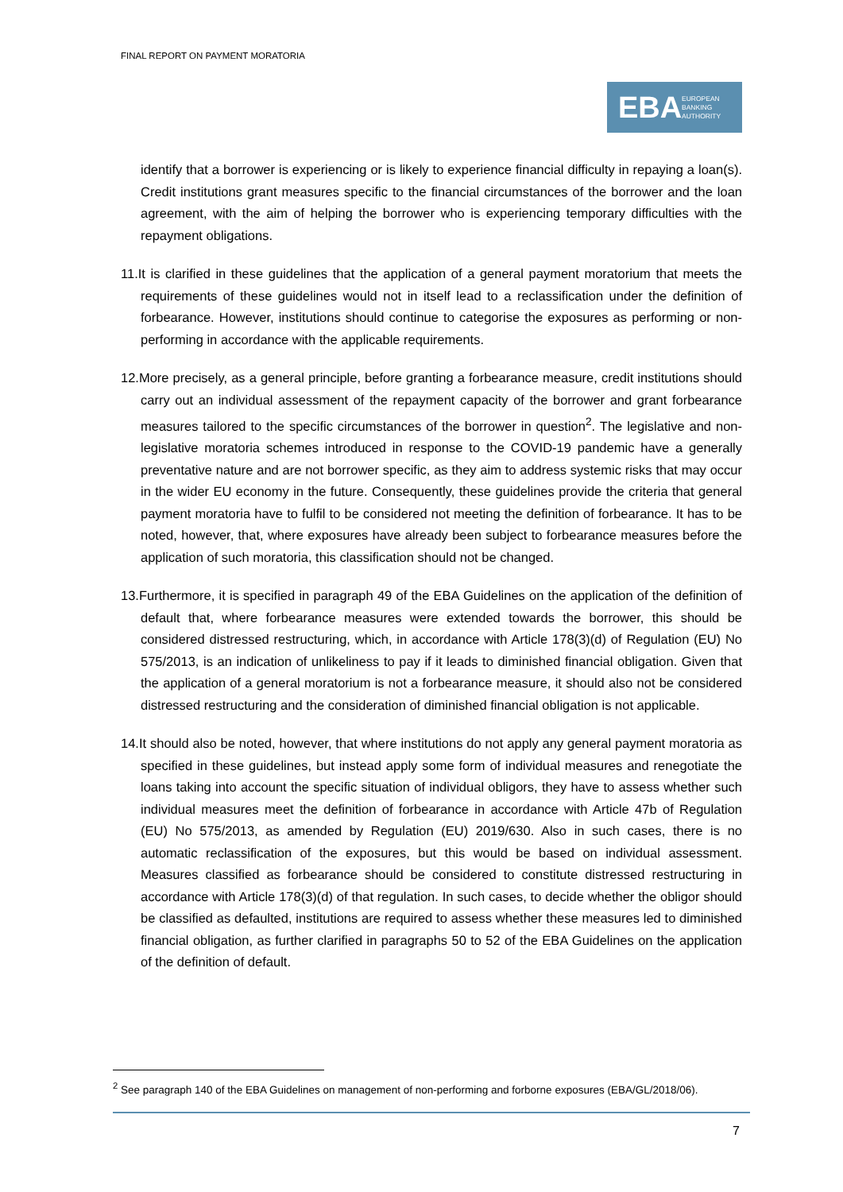FINAL REPORT ON PAYMENT MORATORIA
EBA EUROPEAN
BANKING
AUTHORITY
identify that a borrower is experiencing or is likely to experience financial difficulty in repaying a loan(s). Credit institutions grant measures specific to the financial circumstances of the borrower and the loan agreement, with the aim of helping the borrower who is experiencing temporary difficulties with the repayment obligations.
11.It is clarified in these guidelines that the application of a general payment moratorium that meets the requirements of these guidelines would not in itself lead to a reclassification under the definition of forbearance. However, institutions should continue to categorise the exposures as performing or non-performing in accordance with the applicable requirements.
12.More precisely, as a general principle, before granting a forbearance measure, credit institutions should carry out an individual assessment of the repayment capacity of the borrower and grant forbearance measures tailored to the specific circumstances of the borrower in question<sup>2</sup>. The legislative and non-legislative moratoria schemes introduced in response to the COVID-19 pandemic have a generally preventative nature and are not borrower specific, as they aim to address systemic risks that may occur in the wider EU economy in the future. Consequently, these guidelines provide the criteria that general payment moratoria have to fulfil to be considered not meeting the definition of forbearance. It has to be noted, however, that, where exposures have already been subject to forbearance measures before the application of such moratoria, this classification should not be changed.
13.Furthermore, it is specified in paragraph 49 of the EBA Guidelines on the application of the definition of default that, where forbearance measures were extended towards the borrower, this should be considered distressed restructuring, which, in accordance with Article 178(3)(d) of Regulation (EU) No 575/2013, is an indication of unlikeliness to pay if it leads to diminished financial obligation. Given that the application of a general moratorium is not a forbearance measure, it should also not be considered distressed restructuring and the consideration of diminished financial obligation is not applicable.
14.It should also be noted, however, that where institutions do not apply any general payment moratoria as specified in these guidelines, but instead apply some form of individual measures and renegotiate the loans taking into account the specific situation of individual obligors, they have to assess whether such individual measures meet the definition of forbearance in accordance with Article 47b of Regulation (EU) No 575/2013, as amended by Regulation (EU) 2019/630. Also in such cases, there is no automatic reclassification of the exposures, but this would be based on individual assessment. Measures classified as forbearance should be considered to constitute distressed restructuring in accordance with Article 178(3)(d) of that regulation. In such cases, to decide whether the obligor should be classified as defaulted, institutions are required to assess whether these measures led to diminished financial obligation, as further clarified in paragraphs 50 to 52 of the EBA Guidelines on the application of the definition of default.
<sup>2</sup> See paragraph 140 of the EBA Guidelines on management of non-performing and forborne exposures (EBA/GL/2018/06).
7